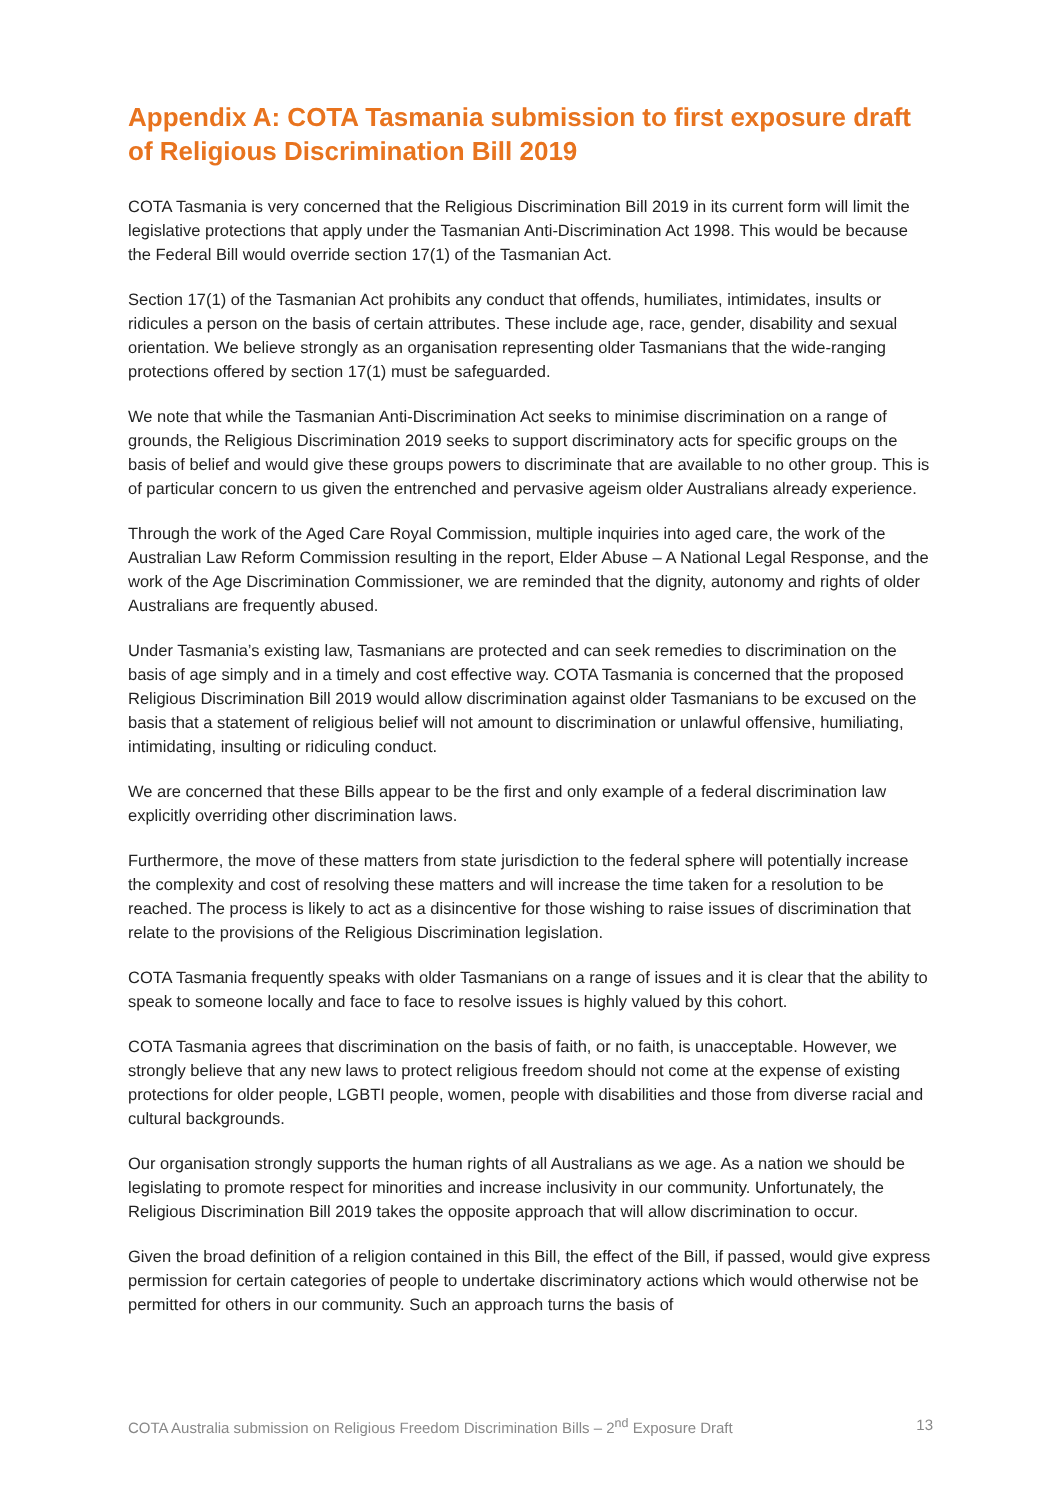Appendix A: COTA Tasmania submission to first exposure draft of Religious Discrimination Bill 2019
COTA Tasmania is very concerned that the Religious Discrimination Bill 2019 in its current form will limit the legislative protections that apply under the Tasmanian Anti-Discrimination Act 1998. This would be because the Federal Bill would override section 17(1) of the Tasmanian Act.
Section 17(1) of the Tasmanian Act prohibits any conduct that offends, humiliates, intimidates, insults or ridicules a person on the basis of certain attributes. These include age, race, gender, disability and sexual orientation. We believe strongly as an organisation representing older Tasmanians that the wide-ranging protections offered by section 17(1) must be safeguarded.
We note that while the Tasmanian Anti-Discrimination Act seeks to minimise discrimination on a range of grounds, the Religious Discrimination 2019 seeks to support discriminatory acts for specific groups on the basis of belief and would give these groups powers to discriminate that are available to no other group. This is of particular concern to us given the entrenched and pervasive ageism older Australians already experience.
Through the work of the Aged Care Royal Commission, multiple inquiries into aged care, the work of the Australian Law Reform Commission resulting in the report, Elder Abuse – A National Legal Response, and the work of the Age Discrimination Commissioner, we are reminded that the dignity, autonomy and rights of older Australians are frequently abused.
Under Tasmania’s existing law, Tasmanians are protected and can seek remedies to discrimination on the basis of age simply and in a timely and cost effective way. COTA Tasmania is concerned that the proposed Religious Discrimination Bill 2019 would allow discrimination against older Tasmanians to be excused on the basis that a statement of religious belief will not amount to discrimination or unlawful offensive, humiliating, intimidating, insulting or ridiculing conduct.
We are concerned that these Bills appear to be the first and only example of a federal discrimination law explicitly overriding other discrimination laws.
Furthermore, the move of these matters from state jurisdiction to the federal sphere will potentially increase the complexity and cost of resolving these matters and will increase the time taken for a resolution to be reached. The process is likely to act as a disincentive for those wishing to raise issues of discrimination that relate to the provisions of the Religious Discrimination legislation.
COTA Tasmania frequently speaks with older Tasmanians on a range of issues and it is clear that the ability to speak to someone locally and face to face to resolve issues is highly valued by this cohort.
COTA Tasmania agrees that discrimination on the basis of faith, or no faith, is unacceptable. However, we strongly believe that any new laws to protect religious freedom should not come at the expense of existing protections for older people, LGBTI people, women, people with disabilities and those from diverse racial and cultural backgrounds.
Our organisation strongly supports the human rights of all Australians as we age. As a nation we should be legislating to promote respect for minorities and increase inclusivity in our community. Unfortunately, the Religious Discrimination Bill 2019 takes the opposite approach that will allow discrimination to occur.
Given the broad definition of a religion contained in this Bill, the effect of the Bill, if passed, would give express permission for certain categories of people to undertake discriminatory actions which would otherwise not be permitted for others in our community. Such an approach turns the basis of
COTA Australia submission on Religious Freedom Discrimination Bills – 2<sup>nd</sup> Exposure Draft 13